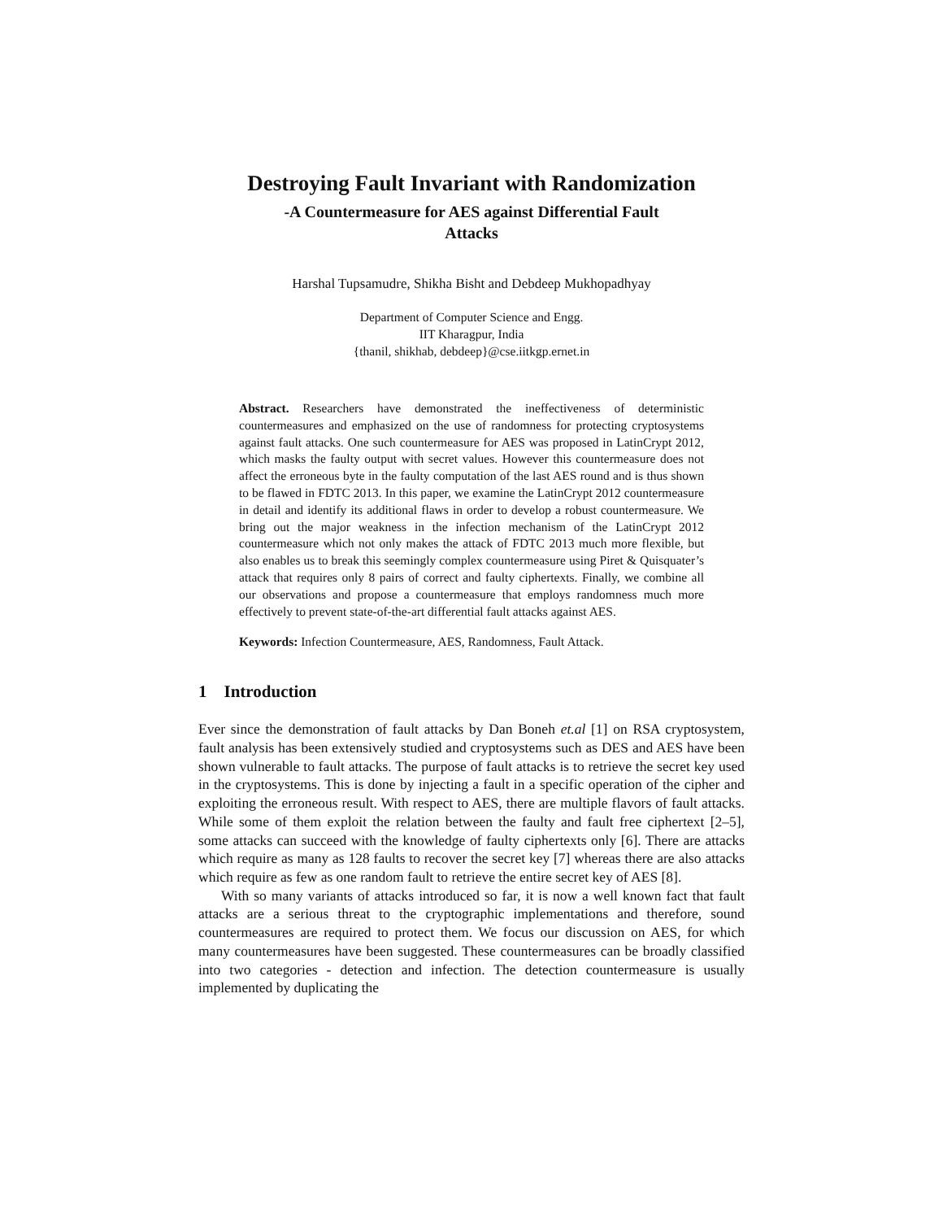Destroying Fault Invariant with Randomization
-A Countermeasure for AES against Differential Fault
Attacks
Harshal Tupsamudre, Shikha Bisht and Debdeep Mukhopadhyay
Department of Computer Science and Engg.
IIT Kharagpur, India
{thanil, shikhab, debdeep}@cse.iitkgp.ernet.in
Abstract. Researchers have demonstrated the ineffectiveness of deterministic countermeasures and emphasized on the use of randomness for protecting cryptosystems against fault attacks. One such countermeasure for AES was proposed in LatinCrypt 2012, which masks the faulty output with secret values. However this countermeasure does not affect the erroneous byte in the faulty computation of the last AES round and is thus shown to be flawed in FDTC 2013. In this paper, we examine the LatinCrypt 2012 countermeasure in detail and identify its additional flaws in order to develop a robust countermeasure. We bring out the major weakness in the infection mechanism of the LatinCrypt 2012 countermeasure which not only makes the attack of FDTC 2013 much more flexible, but also enables us to break this seemingly complex countermeasure using Piret & Quisquater’s attack that requires only 8 pairs of correct and faulty ciphertexts. Finally, we combine all our observations and propose a countermeasure that employs randomness much more effectively to prevent state-of-the-art differential fault attacks against AES.
Keywords: Infection Countermeasure, AES, Randomness, Fault Attack.
1 Introduction
Ever since the demonstration of fault attacks by Dan Boneh et.al [1] on RSA cryptosystem, fault analysis has been extensively studied and cryptosystems such as DES and AES have been shown vulnerable to fault attacks. The purpose of fault attacks is to retrieve the secret key used in the cryptosystems. This is done by injecting a fault in a specific operation of the cipher and exploiting the erroneous result. With respect to AES, there are multiple flavors of fault attacks. While some of them exploit the relation between the faulty and fault free ciphertext [2–5], some attacks can succeed with the knowledge of faulty ciphertexts only [6]. There are attacks which require as many as 128 faults to recover the secret key [7] whereas there are also attacks which require as few as one random fault to retrieve the entire secret key of AES [8].
With so many variants of attacks introduced so far, it is now a well known fact that fault attacks are a serious threat to the cryptographic implementations and therefore, sound countermeasures are required to protect them. We focus our discussion on AES, for which many countermeasures have been suggested. These countermeasures can be broadly classified into two categories - detection and infection. The detection countermeasure is usually implemented by duplicating the